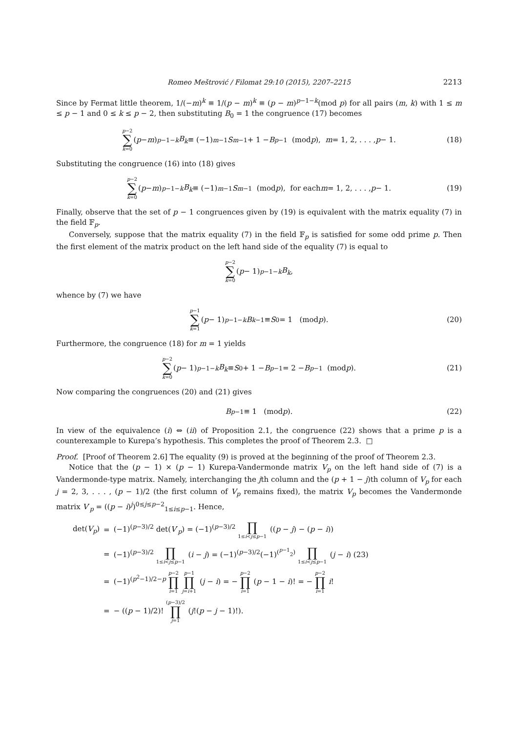Romeo Meštrović / Filomat 29:10 (2015), 2207–2215 2213
Since by Fermat little theorem, 1/(−m)<sup>k</sup> ≡ 1/(p − m)<sup>k</sup> ≡ (p − m)<sup>p−1−k</sup>(mod p) for all pairs (m, k) with 1 ≤ m ≤ p − 1 and 0 ≤ k ≤ p − 2, then substituting B<sub>0</sub> = 1 the congruence (17) becomes
p−2 ∑ k=0 (p − m)<sup>p−1−k</sup> B<sub>k</sub> ≡ (−1)<sup>m−1</sup> S<sub>m−1</sub> + 1 − B<sub>p−1</sub> (mod p), m = 1, 2, . . . , p − 1. (18)
Substituting the congruence (16) into (18) gives
p−2 ∑ k=0 (p − m)<sup>p−1−k</sup> B<sub>k</sub> ≡ (−1)<sup>m−1</sup> S<sub>m−1</sub> (mod p), for each m = 1, 2, . . . , p − 1. (19)
Finally, observe that the set of p − 1 congruences given by (19) is equivalent with the matrix equality (7) in the field 𝔽<sub>p</sub>.
Conversely, suppose that the matrix equality (7) in the field 𝔽<sub>p</sub> is satisfied for some odd prime p. Then the first element of the matrix product on the left hand side of the equality (7) is equal to
p−2 ∑ k=0 (p − 1)<sup>p−1−k</sup> B<sub>k</sub>,
whence by (7) we have
p−1 ∑ k=1 (p − 1)<sup>p−1−k</sup> B<sub>k−1</sub> ≡ S<sub>0</sub> = 1 (mod p). (20)
Furthermore, the congruence (18) for m = 1 yields
p−2 ∑ k=0 (p − 1)<sup>p−1−k</sup> B<sub>k</sub> ≡ S<sub>0</sub> + 1 − B<sub>p−1</sub> = 2 − B<sub>p−1</sub> (mod p). (21)
Now comparing the congruences (20) and (21) gives
B<sub>p−1</sub> ≡ 1 (mod p). (22)
In view of the equivalence (i) ⇔ (ii) of Proposition 2.1, the congruence (22) shows that a prime p is a counterexample to Kurepa’s hypothesis. This completes the proof of Theorem 2.3. □
Proof. [Proof of Theorem 2.6] The equality (9) is proved at the beginning of the proof of Theorem 2.3.
Notice that the (p − 1) × (p − 1) Kurepa-Vandermonde matrix V<sub>p</sub> on the left hand side of (7) is a Vandermonde-type matrix. Namely, interchanging the jth column and the (p + 1 − j)th column of V<sub>p</sub> for each j = 2, 3, . . . , (p − 1)/2 (the first column of V<sub>p</sub> remains fixed), the matrix V<sub>p</sub> becomes the Vandermonde matrix V′<sub>p</sub> = ((p − i)<sup>j</sup>)<sup>0≤j≤p−2</sup><sub>1≤i≤p−1</sub>. Hence,
| det( V<sub>p</sub> ) | = | (−1)<sup>(p−3)/2</sup> det( V ′<sub>p</sub>) = (−1)<sup>(p−3)/2</sup> ∏ 1≤ i < j ≤ p −1 (( p − j ) − ( p − i )) |
| | = | (−1)<sup>(p−3)/2</sup> ∏ 1≤ i < j ≤ p −1 ( i − j ) = (−1)<sup>(p−3)/2</sup>(−1)<sup>(<sup>p−1</sup><sub>2</sub>)</sup> ∏ 1≤ i < j ≤ p −1 ( j − i ) (23) |
| | = | (−1)<sup>(p<sup>2</sup>−1)/2−p</sup> p −2 ∏ i =1 p −1 ∏ j = i +1 ( j − i ) = − p −2 ∏ i =1 ( p − 1 − i )! = − p −2 ∏ i =1 i ! |
| | = | − (( p − 1)/2)! ( p −3)/2 ∏ j =1 ( j !( p − j − 1)!). |